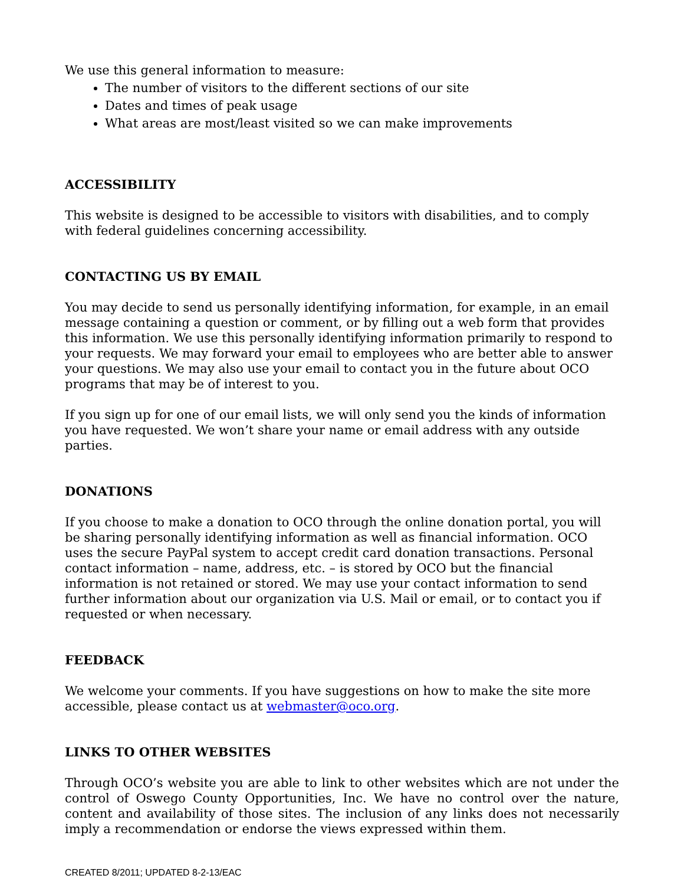We use this general information to measure:
The number of visitors to the different sections of our site
Dates and times of peak usage
What areas are most/least visited so we can make improvements
ACCESSIBILITY
This website is designed to be accessible to visitors with disabilities, and to comply with federal guidelines concerning accessibility.
CONTACTING US BY EMAIL
You may decide to send us personally identifying information, for example, in an email message containing a question or comment, or by filling out a web form that provides this information. We use this personally identifying information primarily to respond to your requests. We may forward your email to employees who are better able to answer your questions. We may also use your email to contact you in the future about OCO programs that may be of interest to you.
If you sign up for one of our email lists, we will only send you the kinds of information you have requested. We won’t share your name or email address with any outside parties.
DONATIONS
If you choose to make a donation to OCO through the online donation portal, you will be sharing personally identifying information as well as financial information. OCO uses the secure PayPal system to accept credit card donation transactions. Personal contact information – name, address, etc. – is stored by OCO but the financial information is not retained or stored. We may use your contact information to send further information about our organization via U.S. Mail or email, or to contact you if requested or when necessary.
FEEDBACK
We welcome your comments. If you have suggestions on how to make the site more accessible, please contact us at webmaster@oco.org.
LINKS TO OTHER WEBSITES
Through OCO’s website you are able to link to other websites which are not under the control of Oswego County Opportunities, Inc. We have no control over the nature, content and availability of those sites. The inclusion of any links does not necessarily imply a recommendation or endorse the views expressed within them.
CREATED 8/2011; UPDATED 8-2-13/EAC